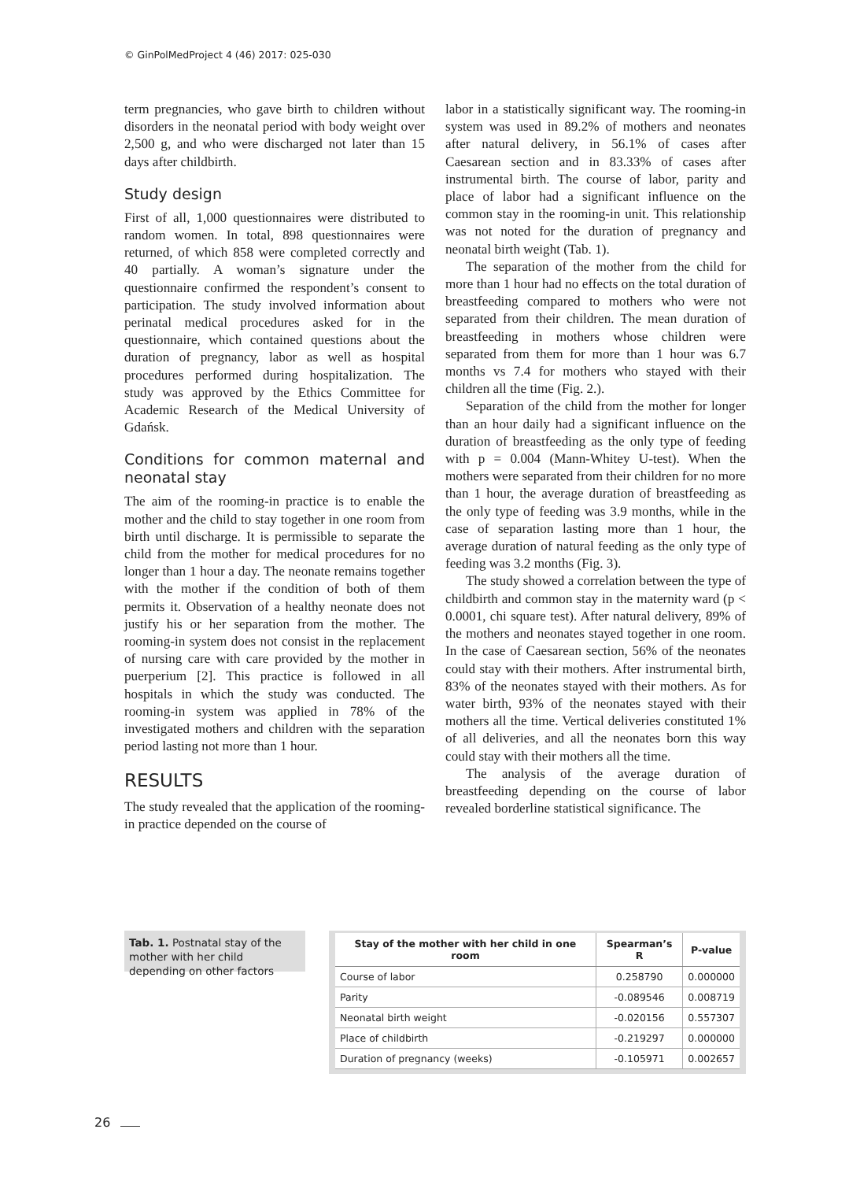© GinPolMedProject 4 (46) 2017: 025-030
term pregnancies, who gave birth to children without disorders in the neonatal period with body weight over 2,500 g, and who were discharged not later than 15 days after childbirth.
Study design
First of all, 1,000 questionnaires were distributed to random women. In total, 898 questionnaires were returned, of which 858 were completed correctly and 40 partially. A woman’s signature under the questionnaire confirmed the respondent’s consent to participation. The study involved information about perinatal medical procedures asked for in the questionnaire, which contained questions about the duration of pregnancy, labor as well as hospital procedures performed during hospitalization. The study was approved by the Ethics Committee for Academic Research of the Medical University of Gdańsk.
Conditions for common maternal and neonatal stay
The aim of the rooming-in practice is to enable the mother and the child to stay together in one room from birth until discharge. It is permissible to separate the child from the mother for medical procedures for no longer than 1 hour a day. The neonate remains together with the mother if the condition of both of them permits it. Observation of a healthy neonate does not justify his or her separation from the mother. The rooming-in system does not consist in the replacement of nursing care with care provided by the mother in puerperium [2]. This practice is followed in all hospitals in which the study was conducted. The rooming-in system was applied in 78% of the investigated mothers and children with the separation period lasting not more than 1 hour.
RESULTS
The study revealed that the application of the rooming-in practice depended on the course of
labor in a statistically significant way. The rooming-in system was used in 89.2% of mothers and neonates after natural delivery, in 56.1% of cases after Caesarean section and in 83.33% of cases after instrumental birth. The course of labor, parity and place of labor had a significant influence on the common stay in the rooming-in unit. This relationship was not noted for the duration of pregnancy and neonatal birth weight (Tab. 1).
The separation of the mother from the child for more than 1 hour had no effects on the total duration of breastfeeding compared to mothers who were not separated from their children. The mean duration of breastfeeding in mothers whose children were separated from them for more than 1 hour was 6.7 months vs 7.4 for mothers who stayed with their children all the time (Fig. 2.).
Separation of the child from the mother for longer than an hour daily had a significant influence on the duration of breastfeeding as the only type of feeding with p = 0.004 (Mann-Whitey U-test). When the mothers were separated from their children for no more than 1 hour, the average duration of breastfeeding as the only type of feeding was 3.9 months, while in the case of separation lasting more than 1 hour, the average duration of natural feeding as the only type of feeding was 3.2 months (Fig. 3).
The study showed a correlation between the type of childbirth and common stay in the maternity ward (p < 0.0001, chi square test). After natural delivery, 89% of the mothers and neonates stayed together in one room. In the case of Caesarean section, 56% of the neonates could stay with their mothers. After instrumental birth, 83% of the neonates stayed with their mothers. As for water birth, 93% of the neonates stayed with their mothers all the time. Vertical deliveries constituted 1% of all deliveries, and all the neonates born this way could stay with their mothers all the time.
The analysis of the average duration of breastfeeding depending on the course of labor revealed borderline statistical significance. The
Tab. 1. Postnatal stay of the mother with her child depending on other factors
| Stay of the mother with her child in one room | Spearman’s R | P-value |
| --- | --- | --- |
| Course of labor | 0.258790 | 0.000000 |
| Parity | -0.089546 | 0.008719 |
| Neonatal birth weight | -0.020156 | 0.557307 |
| Place of childbirth | -0.219297 | 0.000000 |
| Duration of pregnancy (weeks) | -0.105971 | 0.002657 |
26